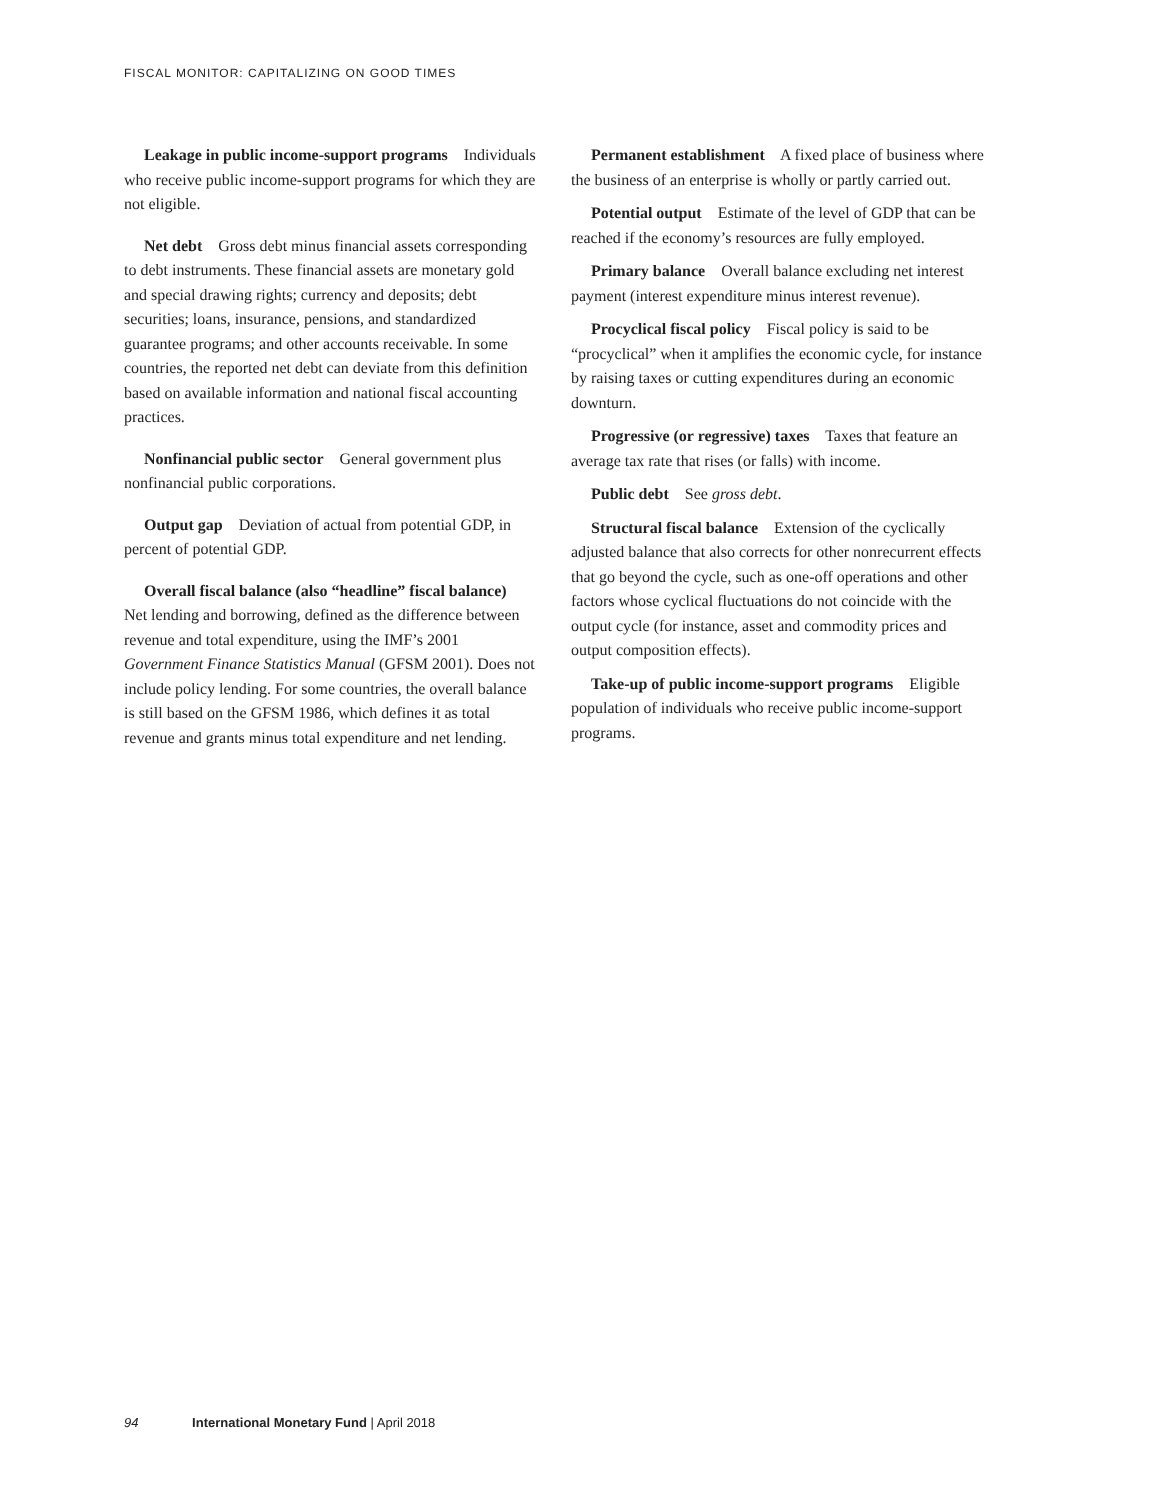FISCAL MONITOR: CAPITALIZING ON GOOD TIMES
Leakage in public income-support programs Individuals who receive public income-support programs for which they are not eligible.
Net debt Gross debt minus financial assets corresponding to debt instruments. These financial assets are monetary gold and special drawing rights; currency and deposits; debt securities; loans, insurance, pensions, and standardized guarantee programs; and other accounts receivable. In some countries, the reported net debt can deviate from this definition based on available information and national fiscal accounting practices.
Nonfinancial public sector General government plus nonfinancial public corporations.
Output gap Deviation of actual from potential GDP, in percent of potential GDP.
Overall fiscal balance (also “headline” fiscal balance) Net lending and borrowing, defined as the difference between revenue and total expenditure, using the IMF’s 2001 Government Finance Statistics Manual (GFSM 2001). Does not include policy lending. For some countries, the overall balance is still based on the GFSM 1986, which defines it as total revenue and grants minus total expenditure and net lending.
Permanent establishment A fixed place of business where the business of an enterprise is wholly or partly carried out.
Potential output Estimate of the level of GDP that can be reached if the economy’s resources are fully employed.
Primary balance Overall balance excluding net interest payment (interest expenditure minus interest revenue).
Procyclical fiscal policy Fiscal policy is said to be “procyclical” when it amplifies the economic cycle, for instance by raising taxes or cutting expenditures during an economic downturn.
Progressive (or regressive) taxes Taxes that feature an average tax rate that rises (or falls) with income.
Public debt See gross debt.
Structural fiscal balance Extension of the cyclically adjusted balance that also corrects for other nonrecurrent effects that go beyond the cycle, such as one-off operations and other factors whose cyclical fluctuations do not coincide with the output cycle (for instance, asset and commodity prices and output composition effects).
Take-up of public income-support programs Eligible population of individuals who receive public income-support programs.
94 International Monetary Fund | April 2018